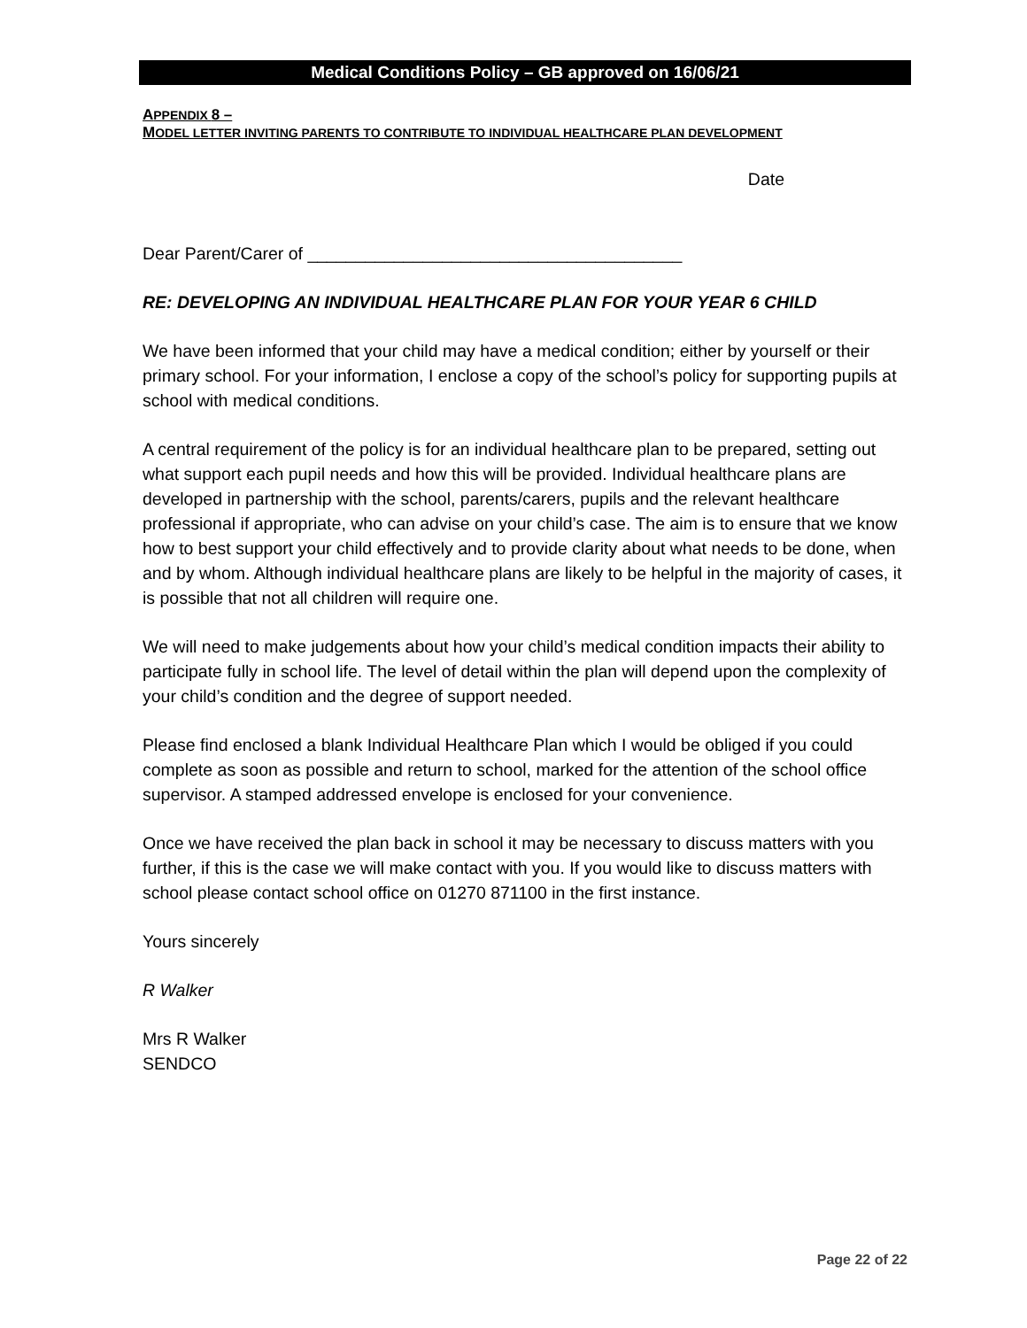Medical Conditions Policy – GB approved on 16/06/21
APPENDIX 8 –
MODEL LETTER INVITING PARENTS TO CONTRIBUTE TO INDIVIDUAL HEALTHCARE PLAN DEVELOPMENT
Date
Dear Parent/Carer of _______________________________________
RE: DEVELOPING AN INDIVIDUAL HEALTHCARE PLAN FOR YOUR YEAR 6 CHILD
We have been informed that your child may have a medical condition; either by yourself or their primary school. For your information, I enclose a copy of the school’s policy for supporting pupils at school with medical conditions.
A central requirement of the policy is for an individual healthcare plan to be prepared, setting out what support each pupil needs and how this will be provided. Individual healthcare plans are developed in partnership with the school, parents/carers, pupils and the relevant healthcare professional if appropriate, who can advise on your child’s case. The aim is to ensure that we know how to best support your child effectively and to provide clarity about what needs to be done, when and by whom. Although individual healthcare plans are likely to be helpful in the majority of cases, it is possible that not all children will require one.
We will need to make judgements about how your child’s medical condition impacts their ability to participate fully in school life. The level of detail within the plan will depend upon the complexity of your child’s condition and the degree of support needed.
Please find enclosed a blank Individual Healthcare Plan which I would be obliged if you could complete as soon as possible and return to school, marked for the attention of the school office supervisor. A stamped addressed envelope is enclosed for your convenience.
Once we have received the plan back in school it may be necessary to discuss matters with you further, if this is the case we will make contact with you. If you would like to discuss matters with school please contact school office on 01270 871100 in the first instance.
Yours sincerely
R Walker
Mrs R Walker
SENDCO
Page 22 of 22